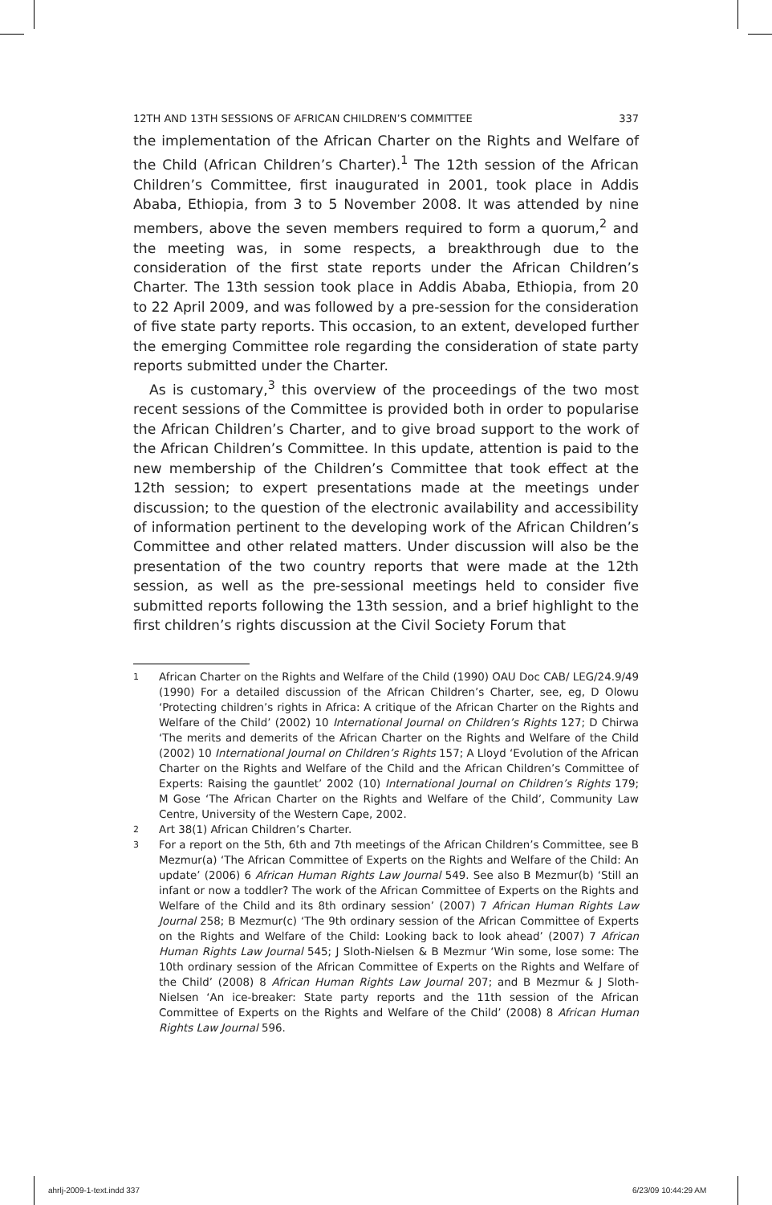12TH AND 13TH SESSIONS OF AFRICAN CHILDREN’S COMMITTEE 337
the implementation of the African Charter on the Rights and Welfare of the Child (African Children’s Charter).<sup>1</sup> The 12th session of the African Children’s Committee, first inaugurated in 2001, took place in Addis Ababa, Ethiopia, from 3 to 5 November 2008. It was attended by nine members, above the seven members required to form a quorum,<sup>2</sup> and the meeting was, in some respects, a breakthrough due to the consideration of the first state reports under the African Children’s Charter. The 13th session took place in Addis Ababa, Ethiopia, from 20 to 22 April 2009, and was followed by a pre-session for the consideration of five state party reports. This occasion, to an extent, developed further the emerging Committee role regarding the consideration of state party reports submitted under the Charter.
As is customary,<sup>3</sup> this overview of the proceedings of the two most recent sessions of the Committee is provided both in order to popularise the African Children’s Charter, and to give broad support to the work of the African Children’s Committee. In this update, attention is paid to the new membership of the Children’s Committee that took effect at the 12th session; to expert presentations made at the meetings under discussion; to the question of the electronic availability and accessibility of information pertinent to the developing work of the African Children’s Committee and other related matters. Under discussion will also be the presentation of the two country reports that were made at the 12th session, as well as the pre-sessional meetings held to consider five submitted reports following the 13th session, and a brief highlight to the first children’s rights discussion at the Civil Society Forum that
1 African Charter on the Rights and Welfare of the Child (1990) OAU Doc CAB/ LEG/24.9/49 (1990) For a detailed discussion of the African Children’s Charter, see, eg, D Olowu ‘Protecting children’s rights in Africa: A critique of the African Charter on the Rights and Welfare of the Child’ (2002) 10 International Journal on Children’s Rights 127; D Chirwa ‘The merits and demerits of the African Charter on the Rights and Welfare of the Child (2002) 10 International Journal on Children’s Rights 157; A Lloyd ‘Evolution of the African Charter on the Rights and Welfare of the Child and the African Children’s Committee of Experts: Raising the gauntlet’ 2002 (10) International Journal on Children’s Rights 179; M Gose ‘The African Charter on the Rights and Welfare of the Child’, Community Law Centre, University of the Western Cape, 2002.
2 Art 38(1) African Children’s Charter.
3 For a report on the 5th, 6th and 7th meetings of the African Children’s Committee, see B Mezmur(a) ‘The African Committee of Experts on the Rights and Welfare of the Child: An update’ (2006) 6 African Human Rights Law Journal 549. See also B Mezmur(b) ‘Still an infant or now a toddler? The work of the African Committee of Experts on the Rights and Welfare of the Child and its 8th ordinary session’ (2007) 7 African Human Rights Law Journal 258; B Mezmur(c) ‘The 9th ordinary session of the African Committee of Experts on the Rights and Welfare of the Child: Looking back to look ahead’ (2007) 7 African Human Rights Law Journal 545; J Sloth-Nielsen & B Mezmur ‘Win some, lose some: The 10th ordinary session of the African Committee of Experts on the Rights and Welfare of the Child’ (2008) 8 African Human Rights Law Journal 207; and B Mezmur & J Sloth-Nielsen ‘An ice-breaker: State party reports and the 11th session of the African Committee of Experts on the Rights and Welfare of the Child’ (2008) 8 African Human Rights Law Journal 596.
ahrlj-2009-1-text.indd 337 6/23/09 10:44:29 AM